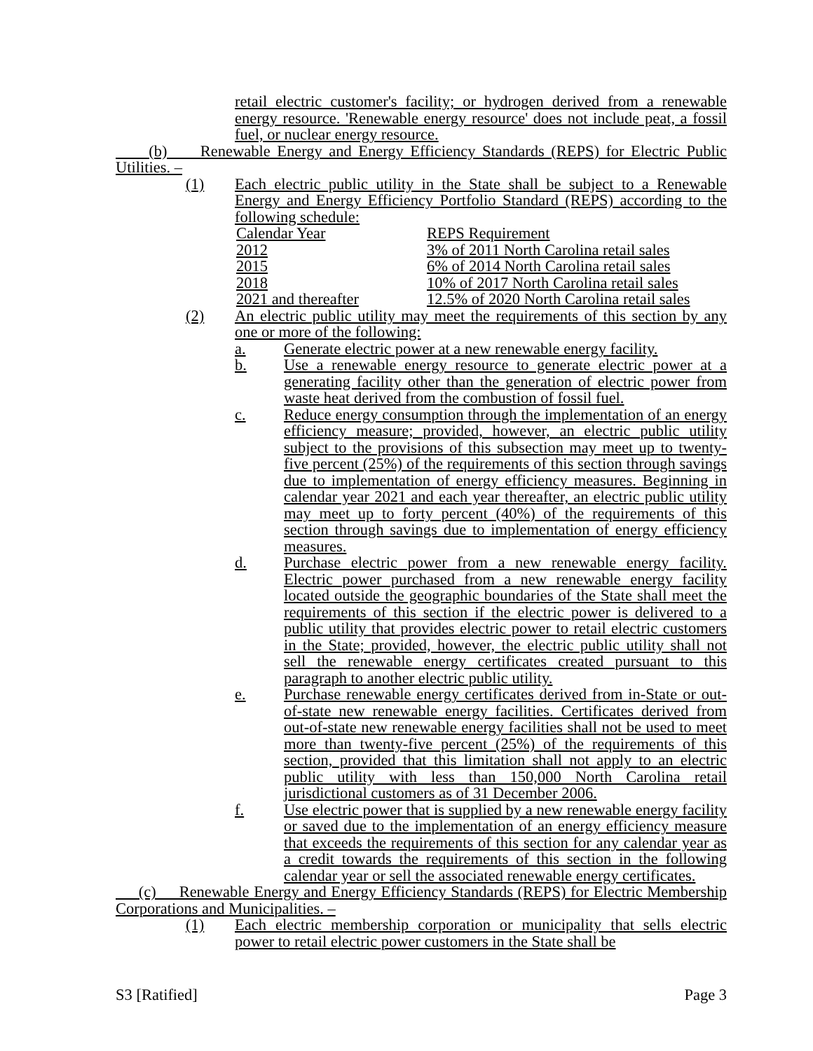retail electric customer's facility; or hydrogen derived from a renewable energy resource. 'Renewable energy resource' does not include peat, a fossil fuel, or nuclear energy resource.
(b) Renewable Energy and Energy Efficiency Standards (REPS) for Electric Public Utilities. –
(1) Each electric public utility in the State shall be subject to a Renewable Energy and Energy Efficiency Portfolio Standard (REPS) according to the following schedule:
| Calendar Year | REPS Requirement |
| 2012 | 3% of 2011 North Carolina retail sales |
| 2015 | 6% of 2014 North Carolina retail sales |
| 2018 | 10% of 2017 North Carolina retail sales |
| 2021 and thereafter | 12.5% of 2020 North Carolina retail sales |
(2) An electric public utility may meet the requirements of this section by any one or more of the following:
a. Generate electric power at a new renewable energy facility.
b. Use a renewable energy resource to generate electric power at a generating facility other than the generation of electric power from waste heat derived from the combustion of fossil fuel.
c. Reduce energy consumption through the implementation of an energy efficiency measure; provided, however, an electric public utility subject to the provisions of this subsection may meet up to twenty-five percent (25%) of the requirements of this section through savings due to implementation of energy efficiency measures. Beginning in calendar year 2021 and each year thereafter, an electric public utility may meet up to forty percent (40%) of the requirements of this section through savings due to implementation of energy efficiency measures.
d. Purchase electric power from a new renewable energy facility. Electric power purchased from a new renewable energy facility located outside the geographic boundaries of the State shall meet the requirements of this section if the electric power is delivered to a public utility that provides electric power to retail electric customers in the State; provided, however, the electric public utility shall not sell the renewable energy certificates created pursuant to this paragraph to another electric public utility.
e. Purchase renewable energy certificates derived from in-State or out-of-state new renewable energy facilities. Certificates derived from out-of-state new renewable energy facilities shall not be used to meet more than twenty-five percent (25%) of the requirements of this section, provided that this limitation shall not apply to an electric public utility with less than 150,000 North Carolina retail jurisdictional customers as of 31 December 2006.
f. Use electric power that is supplied by a new renewable energy facility or saved due to the implementation of an energy efficiency measure that exceeds the requirements of this section for any calendar year as a credit towards the requirements of this section in the following calendar year or sell the associated renewable energy certificates.
(c) Renewable Energy and Energy Efficiency Standards (REPS) for Electric Membership Corporations and Municipalities. –
(1) Each electric membership corporation or municipality that sells electric power to retail electric power customers in the State shall be
S3 [Ratified] Page 3